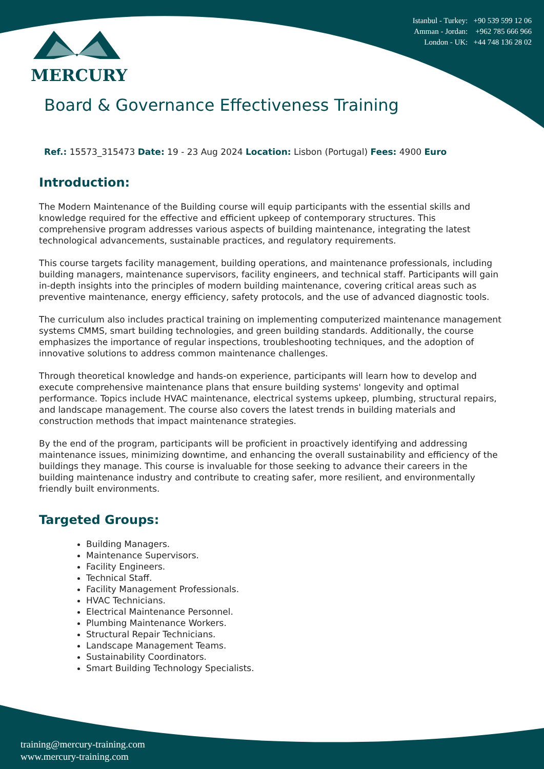MERCURY
Istanbul - Turkey: +90 539 599 12 06
Amman - Jordan: +962 785 666 966
London - UK: +44 748 136 28 02
Board & Governance Effectiveness Training
Ref.: 15573_315473 Date: 19 - 23 Aug 2024 Location: Lisbon (Portugal) Fees: 4900 Euro
Introduction:
The Modern Maintenance of the Building course will equip participants with the essential skills and knowledge required for the effective and efficient upkeep of contemporary structures. This comprehensive program addresses various aspects of building maintenance, integrating the latest technological advancements, sustainable practices, and regulatory requirements.
This course targets facility management, building operations, and maintenance professionals, including building managers, maintenance supervisors, facility engineers, and technical staff. Participants will gain in-depth insights into the principles of modern building maintenance, covering critical areas such as preventive maintenance, energy efficiency, safety protocols, and the use of advanced diagnostic tools.
The curriculum also includes practical training on implementing computerized maintenance management systems CMMS, smart building technologies, and green building standards. Additionally, the course emphasizes the importance of regular inspections, troubleshooting techniques, and the adoption of innovative solutions to address common maintenance challenges.
Through theoretical knowledge and hands-on experience, participants will learn how to develop and execute comprehensive maintenance plans that ensure building systems' longevity and optimal performance. Topics include HVAC maintenance, electrical systems upkeep, plumbing, structural repairs, and landscape management. The course also covers the latest trends in building materials and construction methods that impact maintenance strategies.
By the end of the program, participants will be proficient in proactively identifying and addressing maintenance issues, minimizing downtime, and enhancing the overall sustainability and efficiency of the buildings they manage. This course is invaluable for those seeking to advance their careers in the building maintenance industry and contribute to creating safer, more resilient, and environmentally friendly built environments.
Targeted Groups:
Building Managers.
Maintenance Supervisors.
Facility Engineers.
Technical Staff.
Facility Management Professionals.
HVAC Technicians.
Electrical Maintenance Personnel.
Plumbing Maintenance Workers.
Structural Repair Technicians.
Landscape Management Teams.
Sustainability Coordinators.
Smart Building Technology Specialists.
training@mercury-training.com
www.mercury-training.com